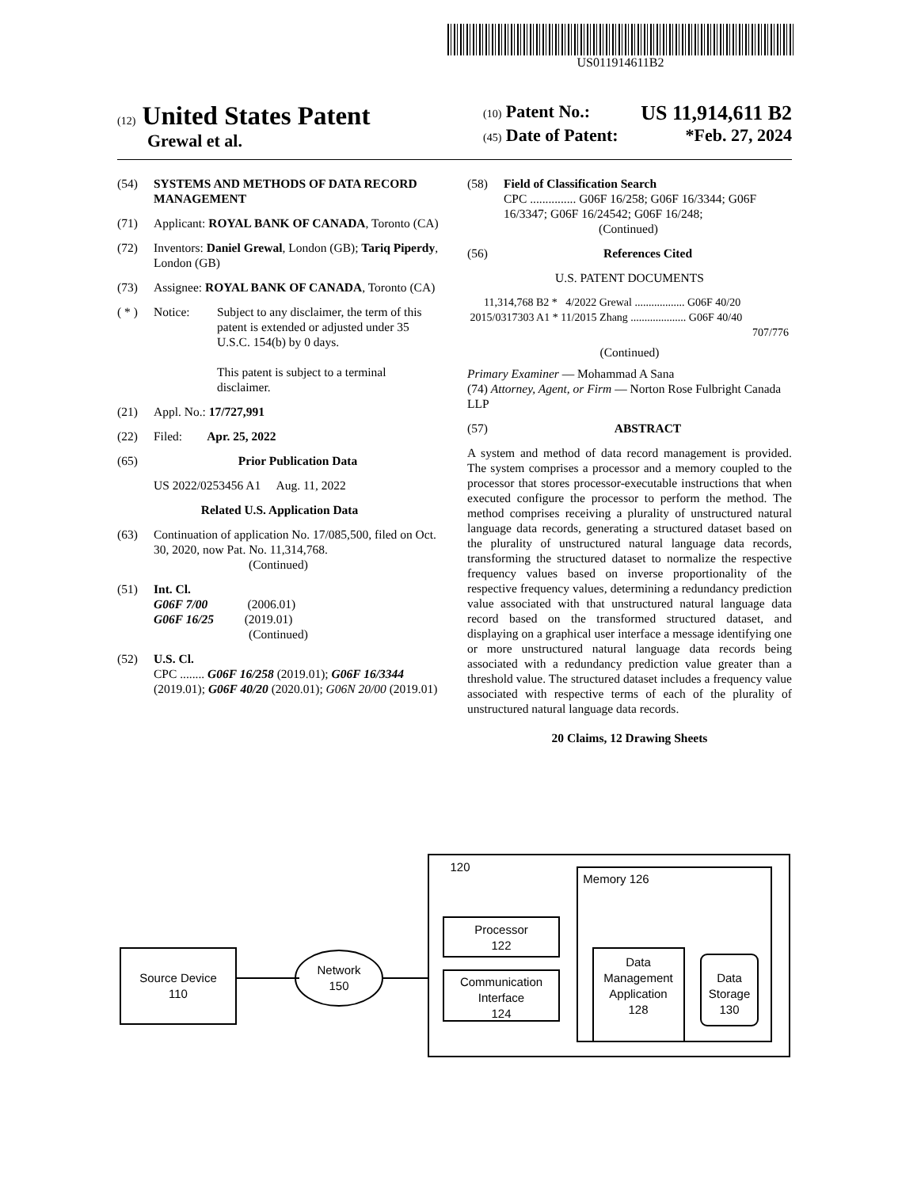US011914611B2
(12) United States Patent
Grewal et al.
(10) Patent No.: US 11,914,611 B2
(45) Date of Patent: *Feb. 27, 2024
(54) SYSTEMS AND METHODS OF DATA RECORD MANAGEMENT
(71) Applicant: ROYAL BANK OF CANADA, Toronto (CA)
(72) Inventors: Daniel Grewal, London (GB); Tariq Piperdy, London (GB)
(73) Assignee: ROYAL BANK OF CANADA, Toronto (CA)
( * ) Notice: Subject to any disclaimer, the term of this patent is extended or adjusted under 35 U.S.C. 154(b) by 0 days.
This patent is subject to a terminal disclaimer.
(21) Appl. No.: 17/727,991
(22) Filed: Apr. 25, 2022
(65) Prior Publication Data
US 2022/0253456 A1 Aug. 11, 2022
Related U.S. Application Data
(63) Continuation of application No. 17/085,500, filed on Oct. 30, 2020, now Pat. No. 11,314,768.
(Continued)
(51) Int. Cl.
G06F 7/00 (2006.01)
G06F 16/25 (2019.01)
(Continued)
(52) U.S. Cl.
CPC ........ G06F 16/258 (2019.01); G06F 16/3344 (2019.01); G06F 40/20 (2020.01); G06N 20/00 (2019.01)
(58) Field of Classification Search
CPC ............... G06F 16/258; G06F 16/3344; G06F 16/3347; G06F 16/24542; G06F 16/248;
(Continued)
(56) References Cited
U.S. PATENT DOCUMENTS
11,314,768 B2 * 4/2022 Grewal .................. G06F 40/20
2015/0317303 A1 * 11/2015 Zhang .................... G06F 40/40
707/776
(Continued)
Primary Examiner — Mohammad A Sana
(74) Attorney, Agent, or Firm — Norton Rose Fulbright Canada LLP
(57) ABSTRACT
A system and method of data record management is provided. The system comprises a processor and a memory coupled to the processor that stores processor-executable instructions that when executed configure the processor to perform the method. The method comprises receiving a plurality of unstructured natural language data records, generating a structured dataset based on the plurality of unstructured natural language data records, transforming the structured dataset to normalize the respective frequency values based on inverse proportionality of the respective frequency values, determining a redundancy prediction value associated with that unstructured natural language data record based on the transformed structured dataset, and displaying on a graphical user interface a message identifying one or more unstructured natural language data records being associated with a redundancy prediction value greater than a threshold value. The structured dataset includes a frequency value associated with respective terms of each of the plurality of unstructured natural language data records.
20 Claims, 12 Drawing Sheets
Source Device
110
Network
150
120
Processor
122
Communication
Interface
124
Memory 126
Data
Management
Application
128
Data
Storage
130